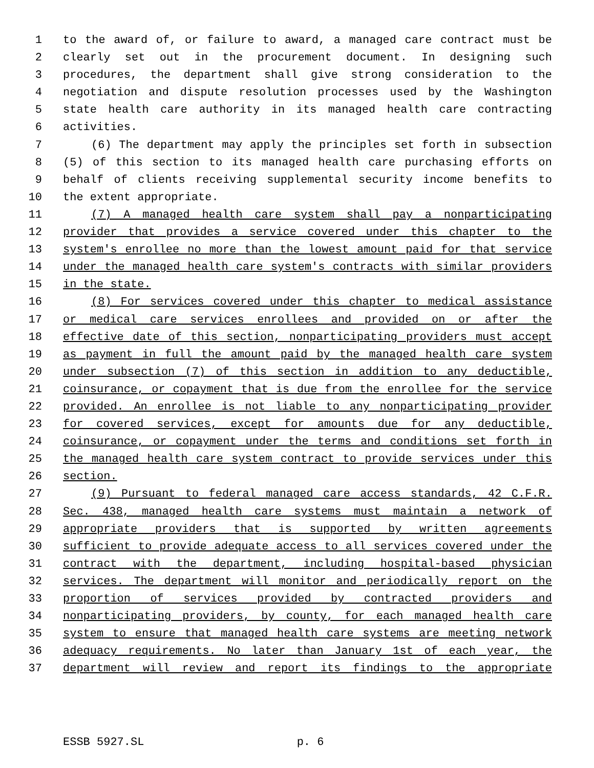1 to the award of, or failure to award, a managed care contract must be
2 clearly set out in the procurement document. In designing such
3 procedures, the department shall give strong consideration to the
4 negotiation and dispute resolution processes used by the Washington
5 state health care authority in its managed health care contracting
6 activities.
7 (6) The department may apply the principles set forth in subsection
8 (5) of this section to its managed health care purchasing efforts on
9 behalf of clients receiving supplemental security income benefits to
10 the extent appropriate.
11 (7) A managed health care system shall pay a nonparticipating
12 provider that provides a service covered under this chapter to the
13 system's enrollee no more than the lowest amount paid for that service
14 under the managed health care system's contracts with similar providers
15 in the state.
16 (8) For services covered under this chapter to medical assistance
17 or medical care services enrollees and provided on or after the
18 effective date of this section, nonparticipating providers must accept
19 as payment in full the amount paid by the managed health care system
20 under subsection (7) of this section in addition to any deductible,
21 coinsurance, or copayment that is due from the enrollee for the service
22 provided. An enrollee is not liable to any nonparticipating provider
23 for covered services, except for amounts due for any deductible,
24 coinsurance, or copayment under the terms and conditions set forth in
25 the managed health care system contract to provide services under this
26 section.
27 (9) Pursuant to federal managed care access standards, 42 C.F.R.
28 Sec. 438, managed health care systems must maintain a network of
29 appropriate providers that is supported by written agreements
30 sufficient to provide adequate access to all services covered under the
31 contract with the department, including hospital-based physician
32 services. The department will monitor and periodically report on the
33 proportion of services provided by contracted providers and
34 nonparticipating providers, by county, for each managed health care
35 system to ensure that managed health care systems are meeting network
36 adequacy requirements. No later than January 1st of each year, the
37 department will review and report its findings to the appropriate
ESSB 5927.SL p. 6